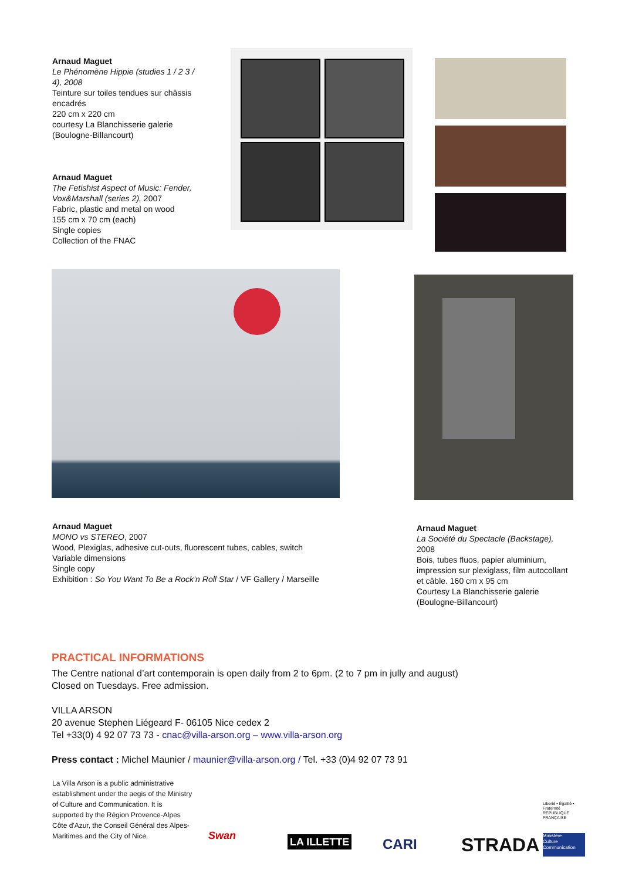Arnaud Maguet
Le Phénomène Hippie (studies 1 / 2 3 / 4), 2008
Teinture sur toiles tendues sur châssis encadrés
220 cm x 220 cm
courtesy La Blanchisserie galerie (Boulogne-Billancourt)
Arnaud Maguet
The Fetishist Aspect of Music: Fender, Vox&Marshall (series 2), 2007
Fabric, plastic and metal on wood
155 cm x 70 cm (each)
Single copies
Collection of the FNAC
Arnaud Maguet
MONO vs STEREO, 2007
Wood, Plexiglas, adhesive cut-outs, fluorescent tubes, cables, switch
Variable dimensions
Single copy
Exhibition : So You Want To Be a Rock’n Roll Star / VF Gallery / Marseille
Arnaud Maguet
La Société du Spectacle (Backstage), 2008
Bois, tubes fluos, papier aluminium, impression sur plexiglass, film autocollant et câble. 160 cm x 95 cm
Courtesy La Blanchisserie galerie (Boulogne-Billancourt)
PRACTICAL INFORMATIONS
The Centre national d’art contemporain is open daily from 2 to 6pm. (2 to 7 pm in jully and august)
Closed on Tuesdays. Free admission.
VILLA ARSON
20 avenue Stephen Liégeard F- 06105 Nice cedex 2
Tel +33(0) 4 92 07 73 73 - cnac@villa-arson.org – www.villa-arson.org
Press contact : Michel Maunier / maunier@villa-arson.org / Tel. +33 (0)4 92 07 73 91
La Villa Arson is a public administrative establishment under the aegis of the Ministry of Culture and Communication. It is supported by the Région Provence-Alpes Côte d'Azur, the Conseil Général des Alpes-Maritimes and the City of Nice.
Swan LA ILLETTE CARI STRADA
Liberté • Égalité • Fraternité
RÉPUBLIQUE FRANÇAISE
Ministère
Culture
Communication